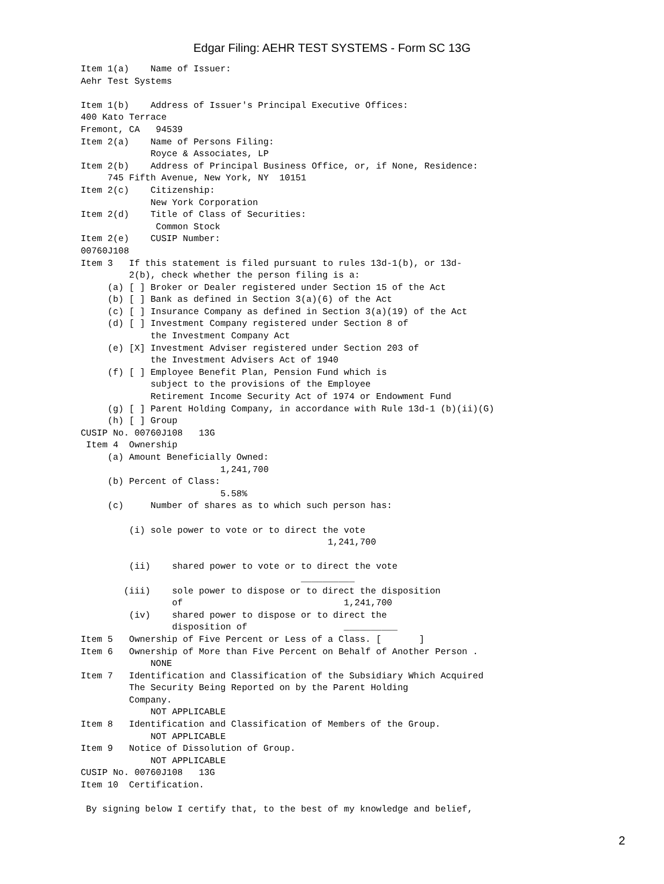Edgar Filing: AEHR TEST SYSTEMS - Form SC 13G
Item 1(a)    Name of Issuer:
Aehr Test Systems

Item 1(b)    Address of Issuer's Principal Executive Offices:
400 Kato Terrace
Fremont, CA   94539
Item 2(a)    Name of Persons Filing:
             Royce & Associates, LP
Item 2(b)    Address of Principal Business Office, or, if None, Residence:
     745 Fifth Avenue, New York, NY  10151
Item 2(c)    Citizenship:
             New York Corporation
Item 2(d)    Title of Class of Securities:
              Common Stock
Item 2(e)    CUSIP Number:
00760J108
Item 3   If this statement is filed pursuant to rules 13d-1(b), or 13d-
         2(b), check whether the person filing is a:
     (a) [ ] Broker or Dealer registered under Section 15 of the Act
     (b) [ ] Bank as defined in Section 3(a)(6) of the Act
     (c) [ ] Insurance Company as defined in Section 3(a)(19) of the Act
     (d) [ ] Investment Company registered under Section 8 of
             the Investment Company Act
     (e) [X] Investment Adviser registered under Section 203 of
             the Investment Advisers Act of 1940
     (f) [ ] Employee Benefit Plan, Pension Fund which is
             subject to the provisions of the Employee
             Retirement Income Security Act of 1974 or Endowment Fund
     (g) [ ] Parent Holding Company, in accordance with Rule 13d-1 (b)(ii)(G)
     (h) [ ] Group
CUSIP No. 00760J108   13G
 Item 4  Ownership
     (a) Amount Beneficially Owned:
                          1,241,700
     (b) Percent of Class:
                          5.58%
     (c)     Number of shares as to which such person has:

         (i) sole power to vote or to direct the vote
                                              1,241,700

         (ii)    shared power to vote or to direct the vote
                                         __________
        (iii)    sole power to dispose or to direct the disposition
                 of                              1,241,700
         (iv)    shared power to dispose or to direct the
                 disposition of                  __________
Item 5   Ownership of Five Percent or Less of a Class. [       ]
Item 6   Ownership of More than Five Percent on Behalf of Another Person .
             NONE
Item 7   Identification and Classification of the Subsidiary Which Acquired
         The Security Being Reported on by the Parent Holding
         Company.
             NOT APPLICABLE
Item 8   Identification and Classification of Members of the Group.
             NOT APPLICABLE
Item 9   Notice of Dissolution of Group.
             NOT APPLICABLE
CUSIP No. 00760J108   13G
Item 10  Certification.

 By signing below I certify that, to the best of my knowledge and belief,
2